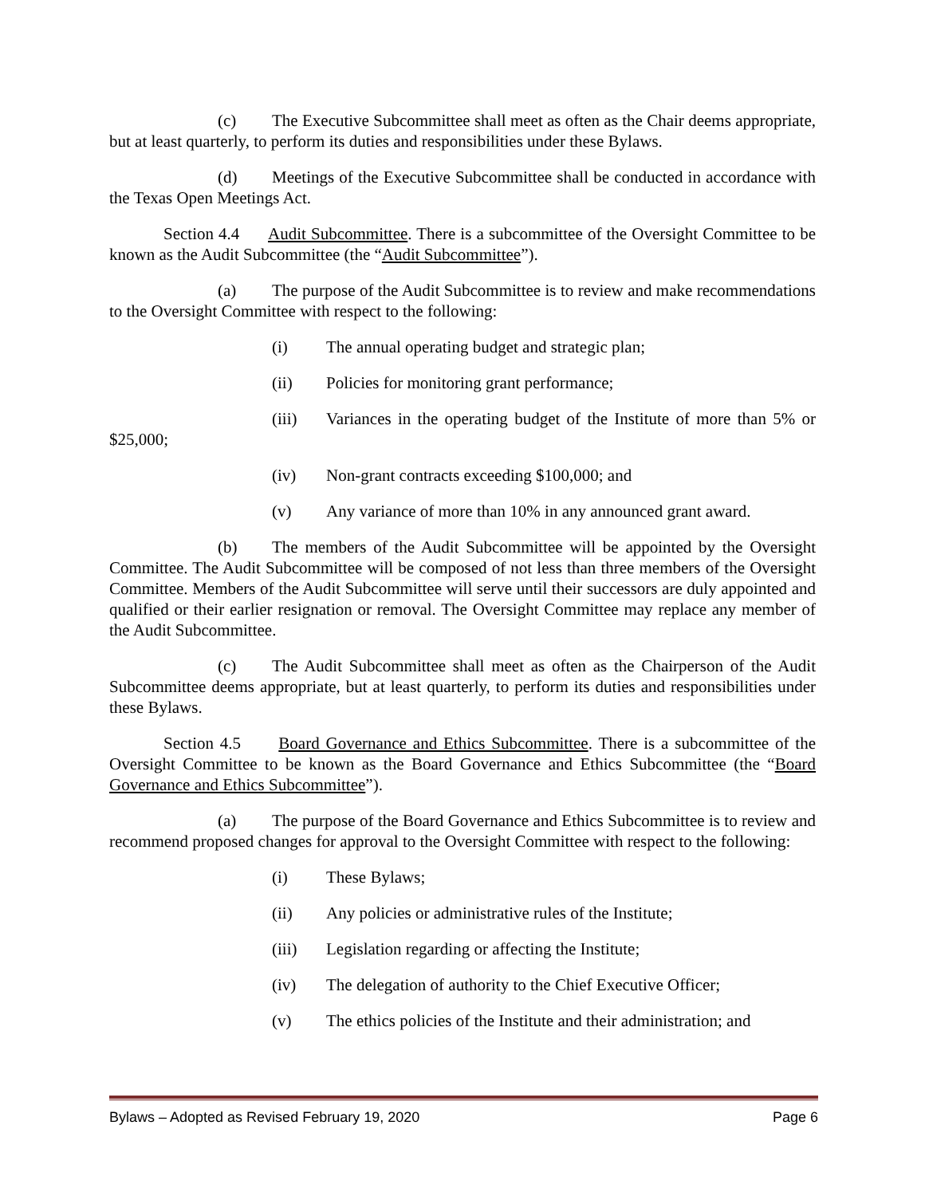(c) The Executive Subcommittee shall meet as often as the Chair deems appropriate, but at least quarterly, to perform its duties and responsibilities under these Bylaws.
(d) Meetings of the Executive Subcommittee shall be conducted in accordance with the Texas Open Meetings Act.
Section 4.4 Audit Subcommittee. There is a subcommittee of the Oversight Committee to be known as the Audit Subcommittee (the “Audit Subcommittee”).
(a) The purpose of the Audit Subcommittee is to review and make recommendations to the Oversight Committee with respect to the following:
(i) The annual operating budget and strategic plan;
(ii) Policies for monitoring grant performance;
(iii) Variances in the operating budget of the Institute of more than 5% or $25,000;
(iv) Non-grant contracts exceeding $100,000; and
(v) Any variance of more than 10% in any announced grant award.
(b) The members of the Audit Subcommittee will be appointed by the Oversight Committee. The Audit Subcommittee will be composed of not less than three members of the Oversight Committee. Members of the Audit Subcommittee will serve until their successors are duly appointed and qualified or their earlier resignation or removal. The Oversight Committee may replace any member of the Audit Subcommittee.
(c) The Audit Subcommittee shall meet as often as the Chairperson of the Audit Subcommittee deems appropriate, but at least quarterly, to perform its duties and responsibilities under these Bylaws.
Section 4.5 Board Governance and Ethics Subcommittee. There is a subcommittee of the Oversight Committee to be known as the Board Governance and Ethics Subcommittee (the “Board Governance and Ethics Subcommittee”).
(a) The purpose of the Board Governance and Ethics Subcommittee is to review and recommend proposed changes for approval to the Oversight Committee with respect to the following:
(i) These Bylaws;
(ii) Any policies or administrative rules of the Institute;
(iii) Legislation regarding or affecting the Institute;
(iv) The delegation of authority to the Chief Executive Officer;
(v) The ethics policies of the Institute and their administration; and
Bylaws – Adopted as Revised February 19, 2020 Page 6